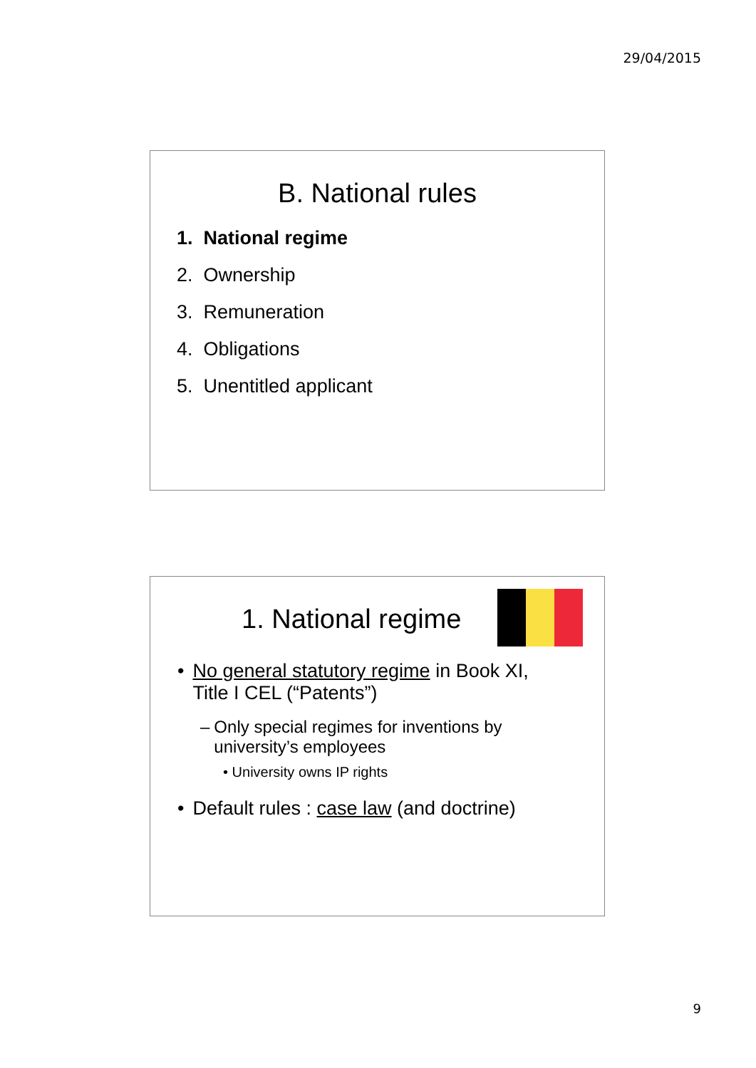29/04/2015
B. National rules
1. National regime
2. Ownership
3. Remuneration
4. Obligations
5. Unentitled applicant
1. National regime
• No general statutory regime in Book XI, Title I CEL (“Patents”)
– Only special regimes for inventions by university’s employees
• University owns IP rights
• Default rules : case law (and doctrine)
9